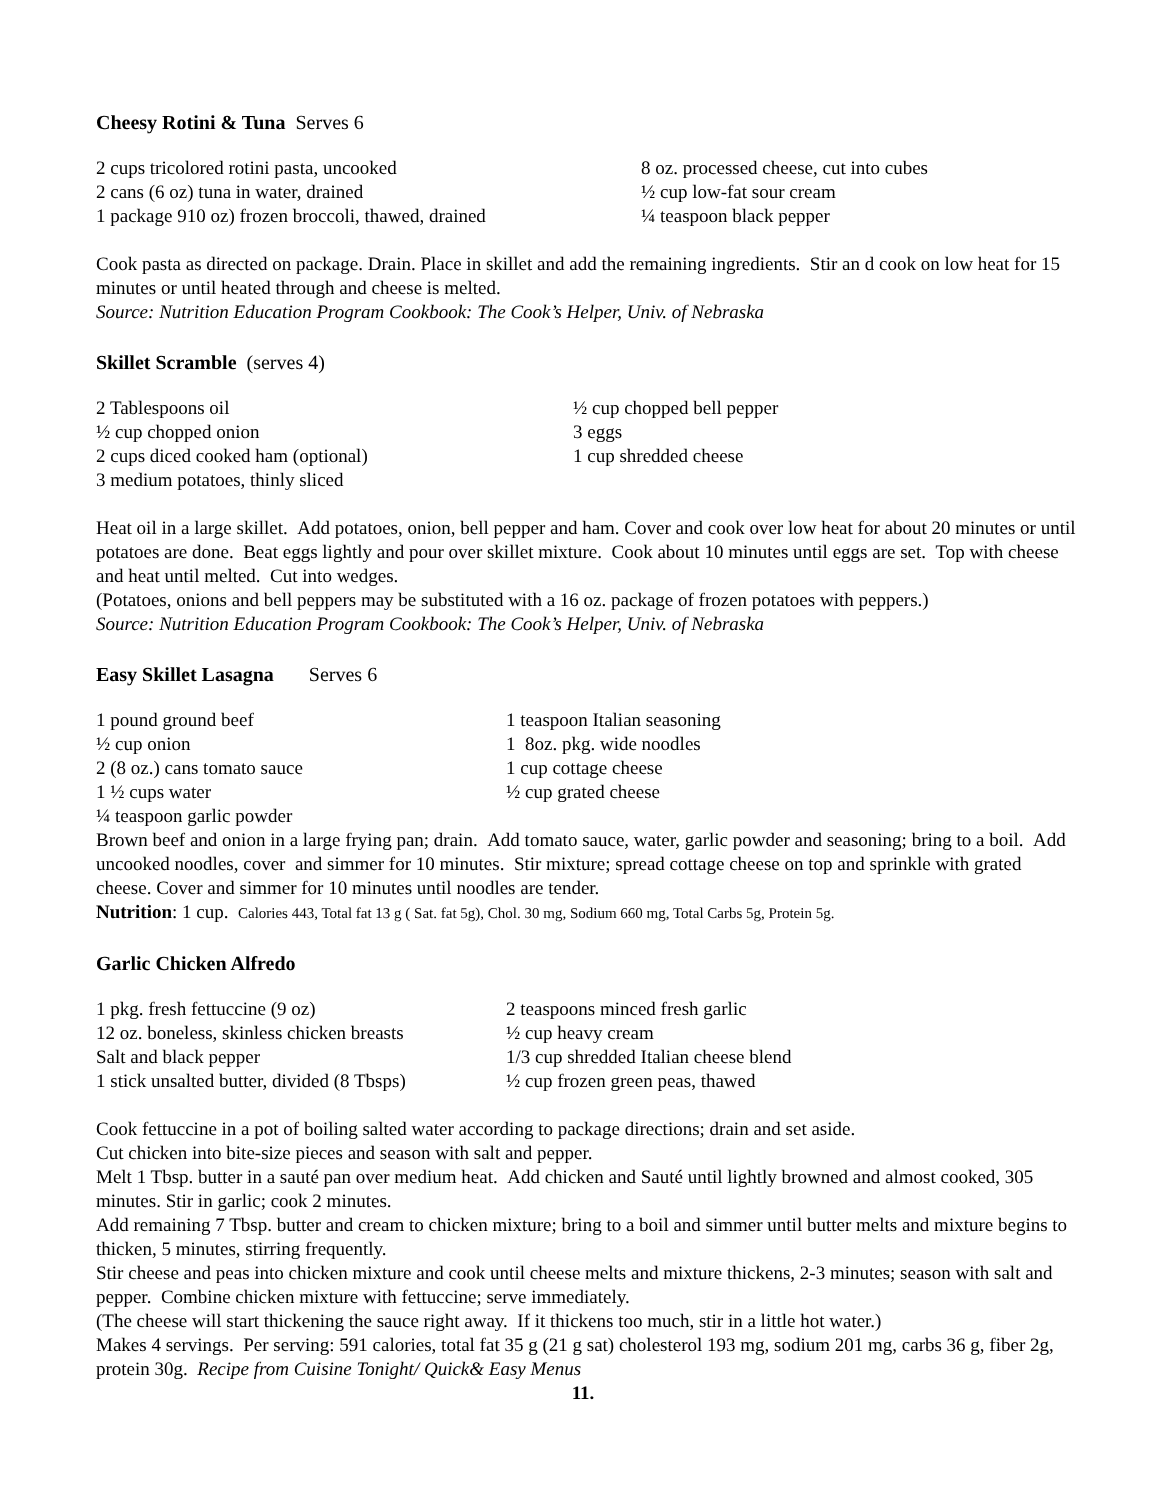Cheesy Rotini & Tuna Serves 6
2 cups tricolored rotini pasta, uncooked
2 cans (6 oz) tuna in water, drained
1 package 910 oz) frozen broccoli, thawed, drained
8 oz. processed cheese, cut into cubes
½ cup low-fat sour cream
¼ teaspoon black pepper
Cook pasta as directed on package. Drain. Place in skillet and add the remaining ingredients. Stir an d cook on low heat for 15 minutes or until heated through and cheese is melted.
Source: Nutrition Education Program Cookbook: The Cook’s Helper, Univ. of Nebraska
Skillet Scramble (serves 4)
2 Tablespoons oil
½ cup chopped onion
2 cups diced cooked ham (optional)
3 medium potatoes, thinly sliced
½ cup chopped bell pepper
3 eggs
1 cup shredded cheese
Heat oil in a large skillet. Add potatoes, onion, bell pepper and ham. Cover and cook over low heat for about 20 minutes or until potatoes are done. Beat eggs lightly and pour over skillet mixture. Cook about 10 minutes until eggs are set. Top with cheese and heat until melted. Cut into wedges.
(Potatoes, onions and bell peppers may be substituted with a 16 oz. package of frozen potatoes with peppers.)
Source: Nutrition Education Program Cookbook: The Cook’s Helper, Univ. of Nebraska
Easy Skillet Lasagna Serves 6
1 pound ground beef
½ cup onion
2 (8 oz.) cans tomato sauce
1 ½ cups water
¼ teaspoon garlic powder
1 teaspoon Italian seasoning
1 8oz. pkg. wide noodles
1 cup cottage cheese
½ cup grated cheese
Brown beef and onion in a large frying pan; drain. Add tomato sauce, water, garlic powder and seasoning; bring to a boil. Add uncooked noodles, cover and simmer for 10 minutes. Stir mixture; spread cottage cheese on top and sprinkle with grated cheese. Cover and simmer for 10 minutes until noodles are tender.
Nutrition: 1 cup. Calories 443, Total fat 13 g ( Sat. fat 5g), Chol. 30 mg, Sodium 660 mg, Total Carbs 5g, Protein 5g.
Garlic Chicken Alfredo
1 pkg. fresh fettuccine (9 oz)
12 oz. boneless, skinless chicken breasts
Salt and black pepper
1 stick unsalted butter, divided (8 Tbsps)
2 teaspoons minced fresh garlic
½ cup heavy cream
1/3 cup shredded Italian cheese blend
½ cup frozen green peas, thawed
Cook fettuccine in a pot of boiling salted water according to package directions; drain and set aside.
Cut chicken into bite-size pieces and season with salt and pepper.
Melt 1 Tbsp. butter in a sauté pan over medium heat. Add chicken and Sauté until lightly browned and almost cooked, 305 minutes. Stir in garlic; cook 2 minutes.
Add remaining 7 Tbsp. butter and cream to chicken mixture; bring to a boil and simmer until butter melts and mixture begins to thicken, 5 minutes, stirring frequently.
Stir cheese and peas into chicken mixture and cook until cheese melts and mixture thickens, 2-3 minutes; season with salt and pepper. Combine chicken mixture with fettuccine; serve immediately.
(The cheese will start thickening the sauce right away. If it thickens too much, stir in a little hot water.)
Makes 4 servings. Per serving: 591 calories, total fat 35 g (21 g sat) cholesterol 193 mg, sodium 201 mg, carbs 36 g, fiber 2g, protein 30g. Recipe from Cuisine Tonight/ Quick& Easy Menus
11.